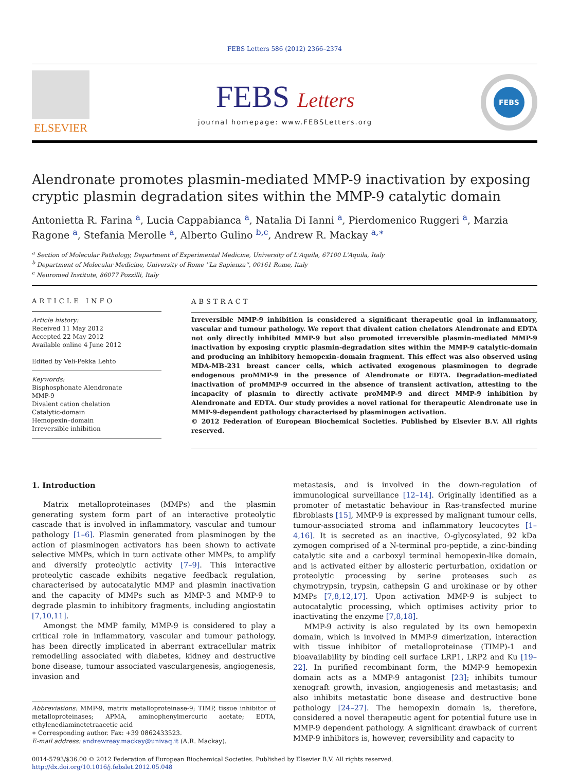FEBS Letters 586 (2012) 2366–2374
ELSEVIER
FEBS Letters
journal homepage: www.FEBSLetters.org
FEBS
Alendronate promotes plasmin-mediated MMP-9 inactivation by exposing cryptic plasmin degradation sites within the MMP-9 catalytic domain
Antonietta R. Farina <sup>a</sup>, Lucia Cappabianca <sup>a</sup>, Natalia Di Ianni <sup>a</sup>, Pierdomenico Ruggeri <sup>a</sup>, Marzia Ragone <sup>a</sup>, Stefania Merolle <sup>a</sup>, Alberto Gulino <sup>b,c</sup>, Andrew R. Mackay <sup>a,∗</sup>
<sup>a</sup> Section of Molecular Pathology, Department of Experimental Medicine, University of L'Aquila, 67100 L'Aquila, Italy
<sup>b</sup> Department of Molecular Medicine, University of Rome ''La Sapienza'', 00161 Rome, Italy
<sup>c</sup> Neuromed Institute, 86077 Pozzilli, Italy
ARTICLE INFO
Article history:
Received 11 May 2012
Accepted 22 May 2012
Available online 4 June 2012
Edited by Veli-Pekka Lehto
Keywords:
Bisphosphonate Alendronate
MMP-9
Divalent cation chelation
Catalytic-domain
Hemopexin–domain
Irreversible inhibition
ABSTRACT
Irreversible MMP-9 inhibition is considered a significant therapeutic goal in inflammatory, vascular and tumour pathology. We report that divalent cation chelators Alendronate and EDTA not only directly inhibited MMP-9 but also promoted irreversible plasmin-mediated MMP-9 inactivation by exposing cryptic plasmin-degradation sites within the MMP-9 catalytic-domain and producing an inhibitory hemopexin–domain fragment. This effect was also observed using MDA-MB-231 breast cancer cells, which activated exogenous plasminogen to degrade endogenous proMMP-9 in the presence of Alendronate or EDTA. Degradation-mediated inactivation of proMMP-9 occurred in the absence of transient activation, attesting to the incapacity of plasmin to directly activate proMMP-9 and direct MMP-9 inhibition by Alendronate and EDTA. Our study provides a novel rational for therapeutic Alendronate use in MMP-9-dependent pathology characterised by plasminogen activation.
© 2012 Federation of European Biochemical Societies. Published by Elsevier B.V. All rights reserved.
1. Introduction
Matrix metalloproteinases (MMPs) and the plasmin generating system form part of an interactive proteolytic cascade that is involved in inflammatory, vascular and tumour pathology [1–6]. Plasmin generated from plasminogen by the action of plasminogen activators has been shown to activate selective MMPs, which in turn activate other MMPs, to amplify and diversify proteolytic activity [7–9]. This interactive proteolytic cascade exhibits negative feedback regulation, characterised by autocatalytic MMP and plasmin inactivation and the capacity of MMPs such as MMP-3 and MMP-9 to degrade plasmin to inhibitory fragments, including angiostatin [7,10,11].
Amongst the MMP family, MMP-9 is considered to play a critical role in inflammatory, vascular and tumour pathology, has been directly implicated in aberrant extracellular matrix remodelling associated with diabetes, kidney and destructive bone disease, tumour associated vasculargenesis, angiogenesis, invasion and
Abbreviations: MMP-9, matrix metalloproteinase-9; TIMP, tissue inhibitor of metalloproteinases; APMA, aminophenylmercuric acetate; EDTA, ethylenediaminetetraacetic acid
∗ Corresponding author. Fax: +39 0862433523.
E-mail address: andrewreay.mackay@univaq.it (A.R. Mackay).
metastasis, and is involved in the down-regulation of immunological surveillance [12–14]. Originally identified as a promoter of metastatic behaviour in Ras-transfected murine fibroblasts [15], MMP-9 is expressed by malignant tumour cells, tumour-associated stroma and inflammatory leucocytes [1–4,16]. It is secreted as an inactive, O-glycosylated, 92 kDa zymogen comprised of a N-terminal pro-peptide, a zinc-binding catalytic site and a carboxyl terminal hemopexin-like domain, and is activated either by allosteric perturbation, oxidation or proteolytic processing by serine proteases such as chymotrypsin, trypsin, cathepsin G and urokinase or by other MMPs [7,8,12,17]. Upon activation MMP-9 is subject to autocatalytic processing, which optimises activity prior to inactivating the enzyme [7,8,18].
MMP-9 activity is also regulated by its own hemopexin domain, which is involved in MMP-9 dimerization, interaction with tissue inhibitor of metalloproteinase (TIMP)-1 and bioavailability by binding cell surface LRP1, LRP2 and Ku [19–22]. In purified recombinant form, the MMP-9 hemopexin domain acts as a MMP-9 antagonist [23]; inhibits tumour xenograft growth, invasion, angiogenesis and metastasis; and also inhibits metastatic bone disease and destructive bone pathology [24–27]. The hemopexin domain is, therefore, considered a novel therapeutic agent for potential future use in MMP-9 dependent pathology. A significant drawback of current MMP-9 inhibitors is, however, reversibility and capacity to
0014-5793/$36.00 © 2012 Federation of European Biochemical Societies. Published by Elsevier B.V. All rights reserved.
http://dx.doi.org/10.1016/j.febslet.2012.05.048